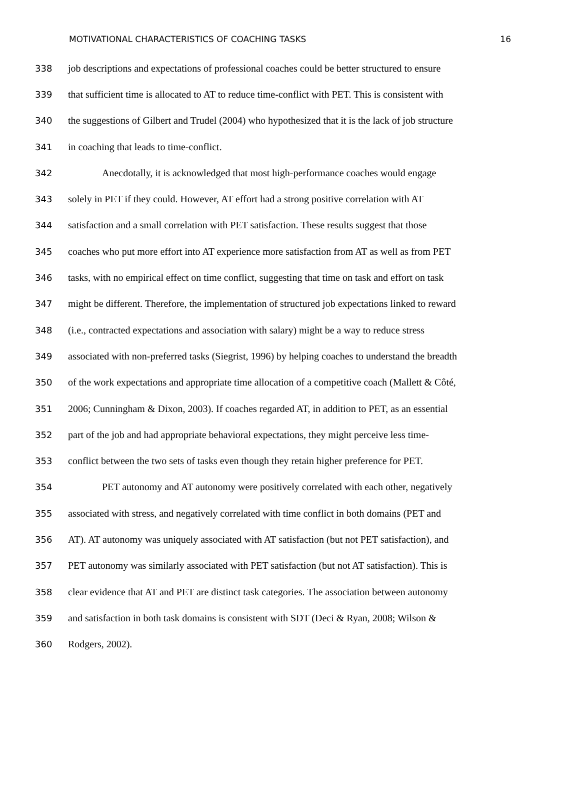MOTIVATIONAL CHARACTERISTICS OF COACHING TASKS 16
338 job descriptions and expectations of professional coaches could be better structured to ensure
339 that sufficient time is allocated to AT to reduce time-conflict with PET. This is consistent with
340 the suggestions of Gilbert and Trudel (2004) who hypothesized that it is the lack of job structure
341 in coaching that leads to time-conflict.
342 Anecdotally, it is acknowledged that most high-performance coaches would engage
343 solely in PET if they could. However, AT effort had a strong positive correlation with AT
344 satisfaction and a small correlation with PET satisfaction. These results suggest that those
345 coaches who put more effort into AT experience more satisfaction from AT as well as from PET
346 tasks, with no empirical effect on time conflict, suggesting that time on task and effort on task
347 might be different. Therefore, the implementation of structured job expectations linked to reward
348 (i.e., contracted expectations and association with salary) might be a way to reduce stress
349 associated with non-preferred tasks (Siegrist, 1996) by helping coaches to understand the breadth
350 of the work expectations and appropriate time allocation of a competitive coach (Mallett & Côté,
351 2006; Cunningham & Dixon, 2003). If coaches regarded AT, in addition to PET, as an essential
352 part of the job and had appropriate behavioral expectations, they might perceive less time-
353 conflict between the two sets of tasks even though they retain higher preference for PET.
354 PET autonomy and AT autonomy were positively correlated with each other, negatively
355 associated with stress, and negatively correlated with time conflict in both domains (PET and
356 AT). AT autonomy was uniquely associated with AT satisfaction (but not PET satisfaction), and
357 PET autonomy was similarly associated with PET satisfaction (but not AT satisfaction). This is
358 clear evidence that AT and PET are distinct task categories. The association between autonomy
359 and satisfaction in both task domains is consistent with SDT (Deci & Ryan, 2008; Wilson &
360 Rodgers, 2002).